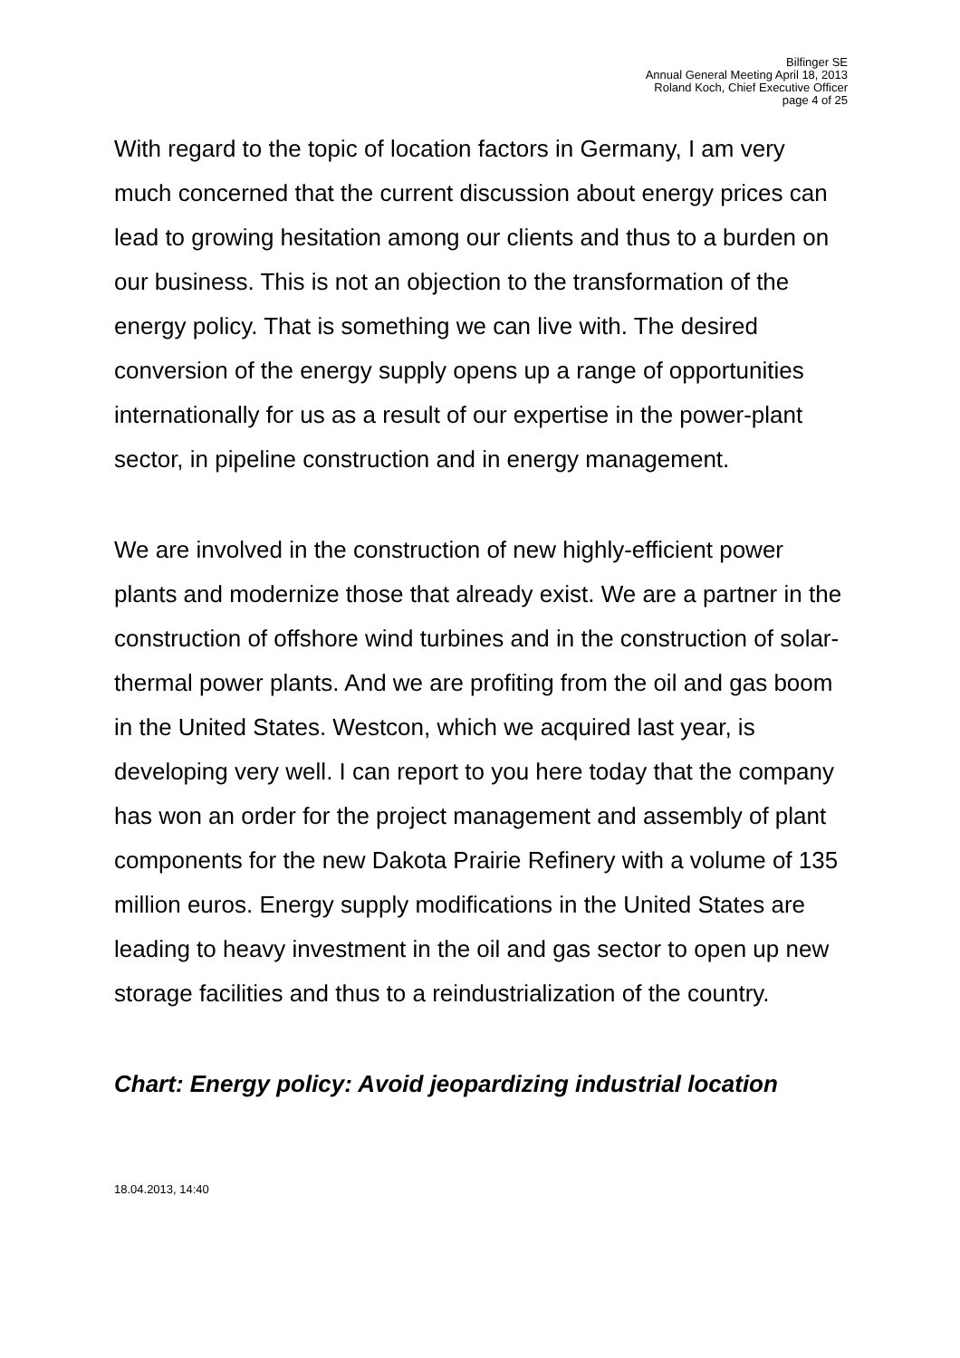Bilfinger SE
Annual General Meeting April 18, 2013
Roland Koch, Chief Executive Officer
page 4 of 25
With regard to the topic of location factors in Germany, I am very much concerned that the current discussion about energy prices can lead to growing hesitation among our clients and thus to a burden on our business. This is not an objection to the transformation of the energy policy. That is something we can live with. The desired conversion of the energy supply opens up a range of opportunities internationally for us as a result of our expertise in the power-plant sector, in pipeline construction and in energy management.
We are involved in the construction of new highly-efficient power plants and modernize those that already exist. We are a partner in the construction of offshore wind turbines and in the construction of solar-thermal power plants. And we are profiting from the oil and gas boom in the United States. Westcon, which we acquired last year, is developing very well. I can report to you here today that the company has won an order for the project management and assembly of plant components for the new Dakota Prairie Refinery with a volume of 135 million euros. Energy supply modifications in the United States are leading to heavy investment in the oil and gas sector to open up new storage facilities and thus to a reindustrialization of the country.
Chart: Energy policy: Avoid jeopardizing industrial location
18.04.2013, 14:40